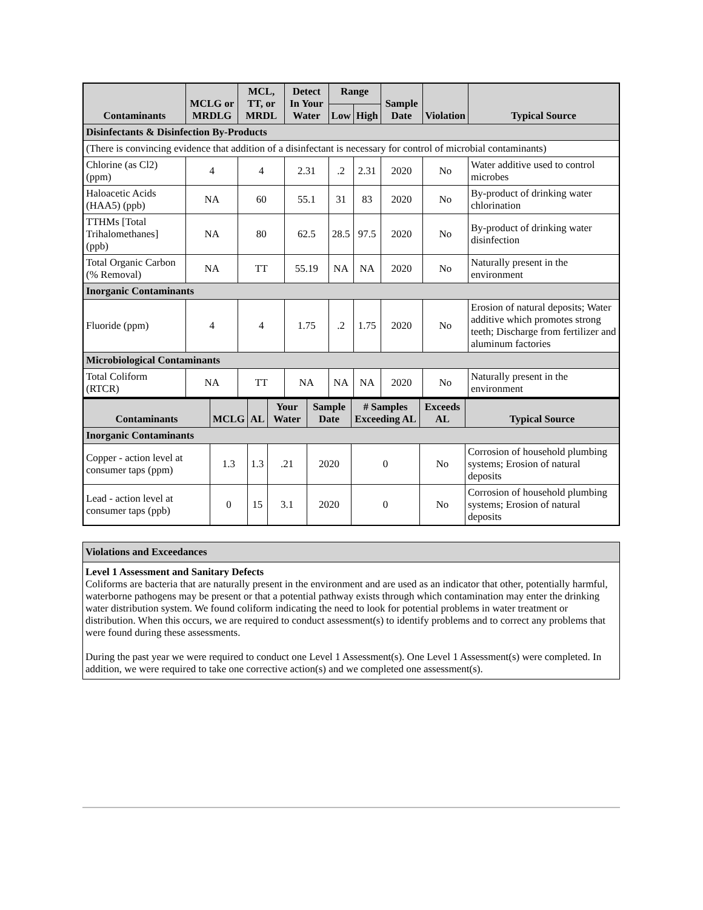| Contaminants | MCLG or MRDLG | MCL, TT, or MRDL | Detect In Your Water | Range | | Sample Date | Violation | Typical Source |
| --- | --- | --- | --- | --- | --- | --- | --- | --- |
| | | | | Low | High | | | |
| Disinfectants & Disinfection By-Products | | | | | | | | |
| (There is convincing evidence that addition of a disinfectant is necessary for control of microbial contaminants) | | | | | | | | |
| Chlorine (as Cl2) (ppm) | 4 | 4 | 2.31 | .2 | 2.31 | 2020 | No | Water additive used to control microbes |
| Haloacetic Acids (HAA5) (ppb) | NA | 60 | 55.1 | 31 | 83 | 2020 | No | By-product of drinking water chlorination |
| TTHMs [Total Trihalomethanes] (ppb) | NA | 80 | 62.5 | 28.5 | 97.5 | 2020 | No | By-product of drinking water disinfection |
| Total Organic Carbon (% Removal) | NA | TT | 55.19 | NA | NA | 2020 | No | Naturally present in the environment |
| Inorganic Contaminants | | | | | | | | |
| Fluoride (ppm) | 4 | 4 | 1.75 | .2 | 1.75 | 2020 | No | Erosion of natural deposits; Water additive which promotes strong teeth; Discharge from fertilizer and aluminum factories |
| Microbiological Contaminants | | | | | | | | |
| Total Coliform (RTCR) | NA | TT | NA | NA | NA | 2020 | No | Naturally present in the environment |
| Contaminants | MCLG | AL | Your Water | Sample Date | # Samples Exceeding AL | Exceeds AL | Typical Source |
| --- | --- | --- | --- | --- | --- | --- | --- |
| Inorganic Contaminants | | | | | | | |
| Copper - action level at consumer taps (ppm) | 1.3 | 1.3 | .21 | 2020 | 0 | No | Corrosion of household plumbing systems; Erosion of natural deposits |
| Lead - action level at consumer taps (ppb) | 0 | 15 | 3.1 | 2020 | 0 | No | Corrosion of household plumbing systems; Erosion of natural deposits |
Violations and Exceedances
Level 1 Assessment and Sanitary Defects
Coliforms are bacteria that are naturally present in the environment and are used as an indicator that other, potentially harmful, waterborne pathogens may be present or that a potential pathway exists through which contamination may enter the drinking water distribution system. We found coliform indicating the need to look for potential problems in water treatment or distribution. When this occurs, we are required to conduct assessment(s) to identify problems and to correct any problems that were found during these assessments.
During the past year we were required to conduct one Level 1 Assessment(s). One Level 1 Assessment(s) were completed. In addition, we were required to take one corrective action(s) and we completed one assessment(s).